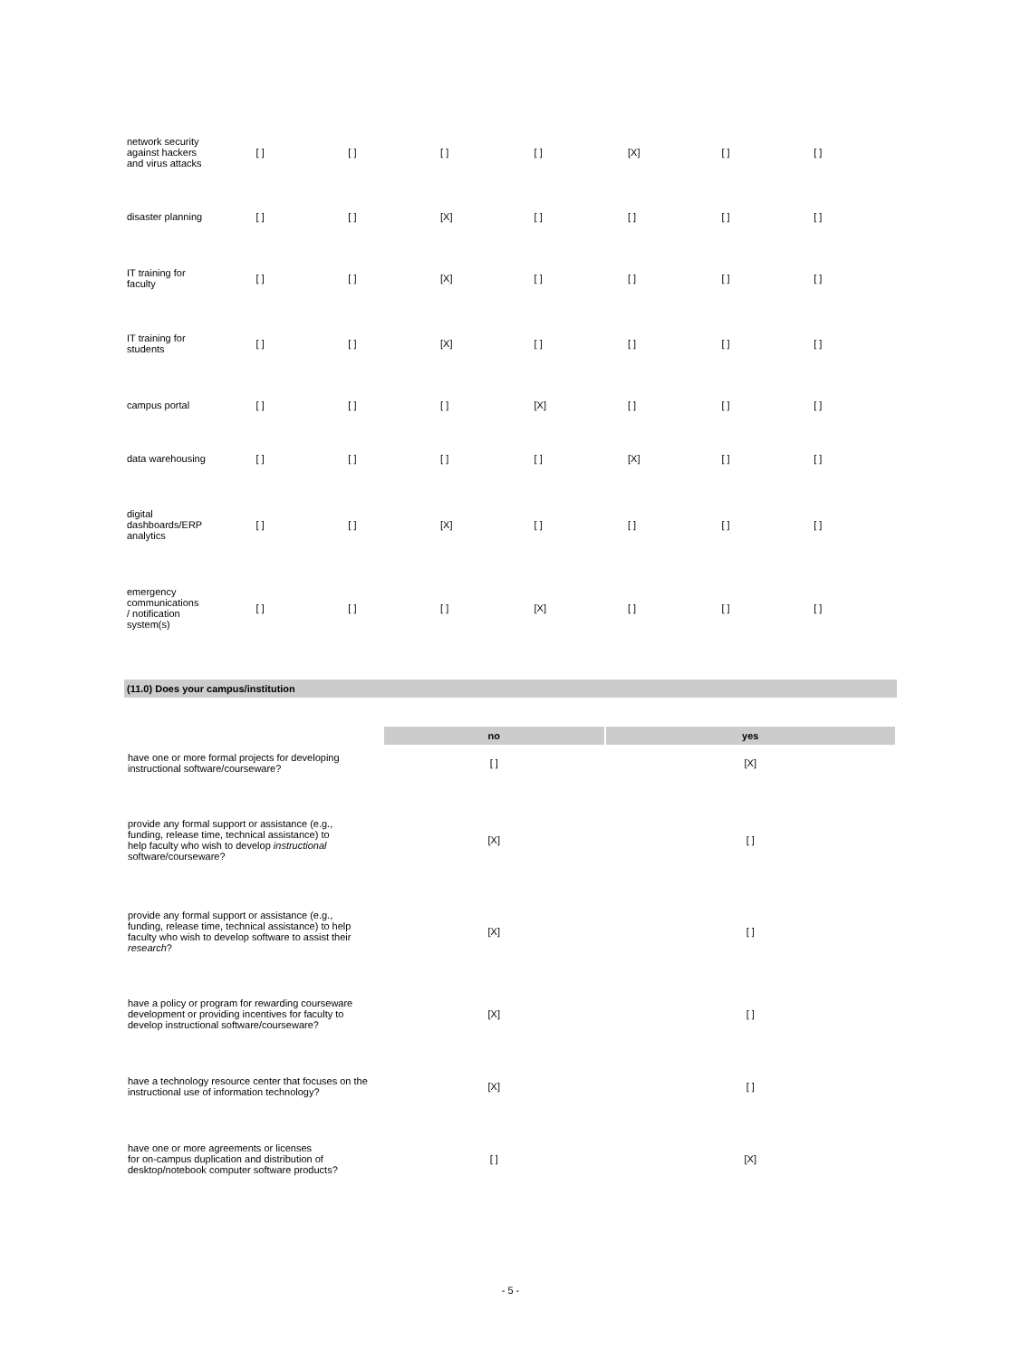| network security against hackers and virus attacks | [ ] | [ ] | [ ] | [ ] | [X] | [ ] | [ ] |
| disaster planning | [ ] | [ ] | [X] | [ ] | [ ] | [ ] | [ ] |
| IT training for faculty | [ ] | [ ] | [X] | [ ] | [ ] | [ ] | [ ] |
| IT training for students | [ ] | [ ] | [X] | [ ] | [ ] | [ ] | [ ] |
| campus portal | [ ] | [ ] | [ ] | [X] | [ ] | [ ] | [ ] |
| data warehousing | [ ] | [ ] | [ ] | [ ] | [X] | [ ] | [ ] |
| digital dashboards/ERP analytics | [ ] | [ ] | [X] | [ ] | [ ] | [ ] | [ ] |
| emergency communications / notification system(s) | [ ] | [ ] | [ ] | [X] | [ ] | [ ] | [ ] |
(11.0) Does your campus/institution
| | no | yes |
| have one or more formal projects for developing instructional software/courseware? | [ ] | [X] |
| provide any formal support or assistance (e.g., funding, release time, technical assistance) to help faculty who wish to develop instructional software/courseware? | [X] | [ ] |
| provide any formal support or assistance (e.g., funding, release time, technical assistance) to help faculty who wish to develop software to assist their research ? | [X] | [ ] |
| have a policy or program for rewarding courseware development or providing incentives for faculty to develop instructional software/courseware? | [X] | [ ] |
| have a technology resource center that focuses on the instructional use of information technology? | [X] | [ ] |
| have one or more agreements or licenses for on-campus duplication and distribution of desktop/notebook computer software products? | [ ] | [X] |
- 5 -